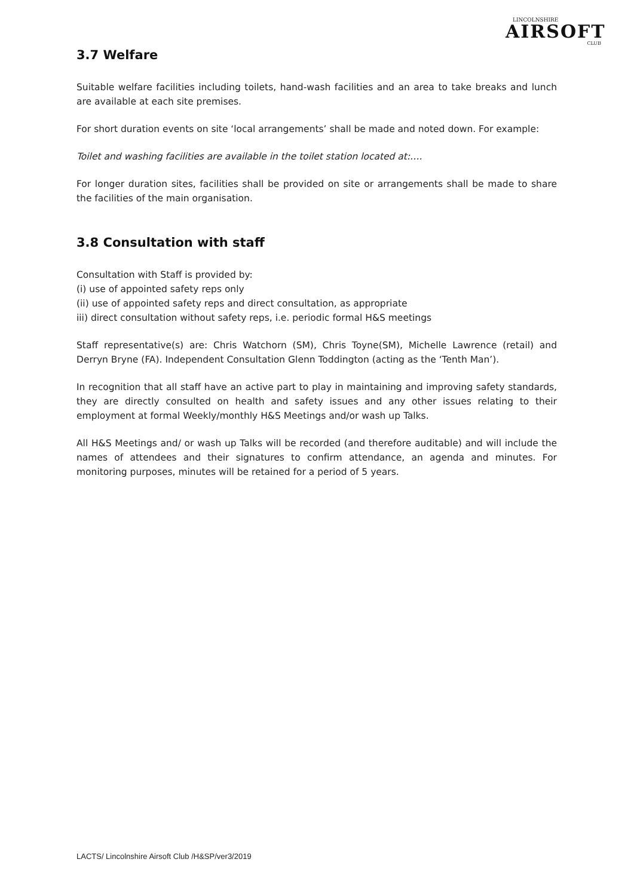LINCOLNSHIRE
AIRSOFT
CLUB
3.7 Welfare
Suitable welfare facilities including toilets, hand-wash facilities and an area to take breaks and lunch are available at each site premises.
For short duration events on site ‘local arrangements’ shall be made and noted down. For example:
Toilet and washing facilities are available in the toilet station located at:….
For longer duration sites, facilities shall be provided on site or arrangements shall be made to share the facilities of the main organisation.
3.8 Consultation with staff
Consultation with Staff is provided by:
(i) use of appointed safety reps only
(ii) use of appointed safety reps and direct consultation, as appropriate
iii) direct consultation without safety reps, i.e. periodic formal H&S meetings
Staff representative(s) are: Chris Watchorn (SM), Chris Toyne(SM), Michelle Lawrence (retail) and Derryn Bryne (FA). Independent Consultation Glenn Toddington (acting as the ‘Tenth Man’).
In recognition that all staff have an active part to play in maintaining and improving safety standards, they are directly consulted on health and safety issues and any other issues relating to their employment at formal Weekly/monthly H&S Meetings and/or wash up Talks.
All H&S Meetings and/ or wash up Talks will be recorded (and therefore auditable) and will include the names of attendees and their signatures to confirm attendance, an agenda and minutes. For monitoring purposes, minutes will be retained for a period of 5 years.
LACTS/ Lincolnshire Airsoft Club /H&SP/ver3/2019